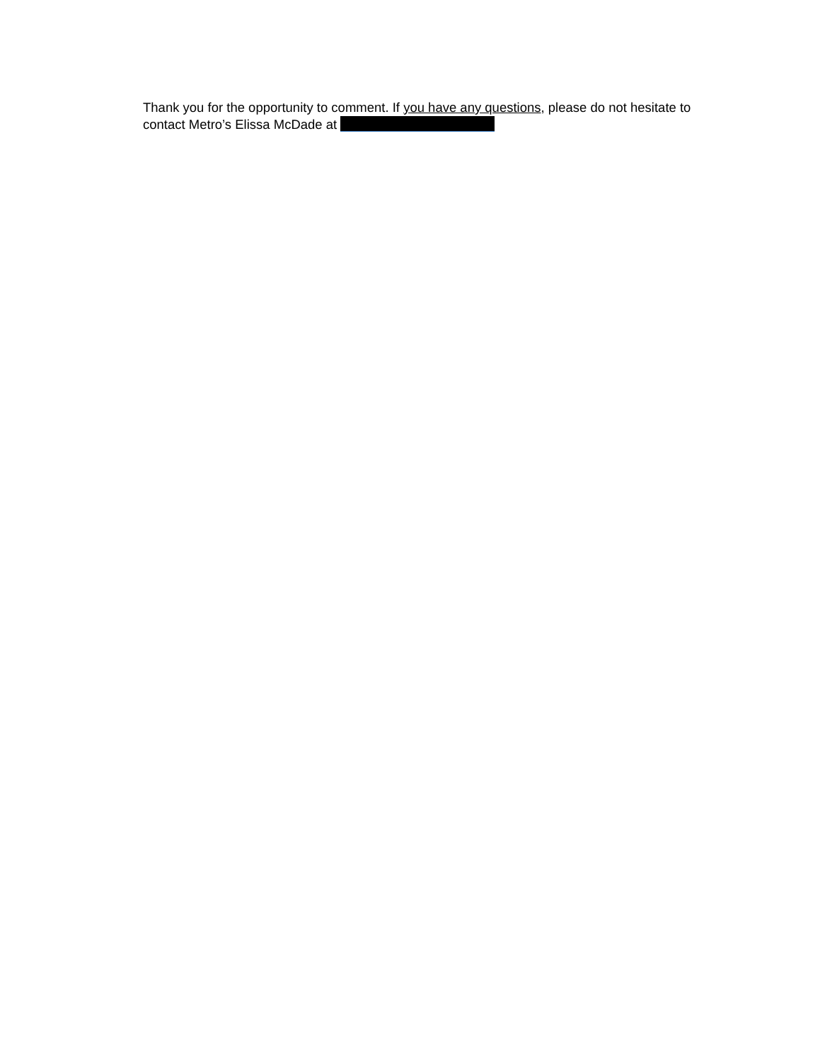Thank you for the opportunity to comment. If you have any questions, please do not hesitate to contact Metro’s Elissa McDade at